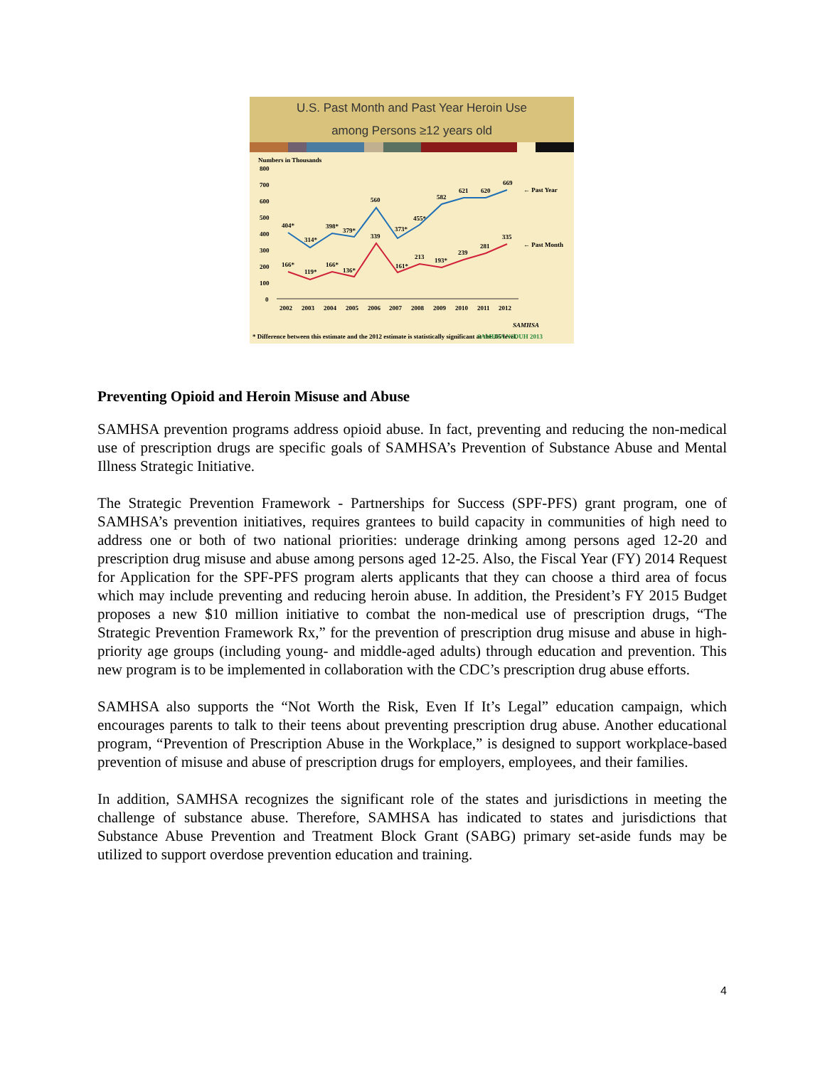U.S. Past Month and Past Year Heroin Use
among Persons ≥12 years old
Numbers in Thousands
800
700
600
500
400
300
200
100
0
404*
314*
398*
379*
560
373*
455*
582
621
620
669
← Past Year
166*
119*
166*
136*
339
161*
213
193*
239
281
335
← Past Month
2002
2003
2004
2005
2006
2007
2008
2009
2010
2011
2012
SAMHSA
* Difference between this estimate and the 2012 estimate is statistically significant at the .05 level.
SAMHSA NSDUH 2013
Preventing Opioid and Heroin Misuse and Abuse
SAMHSA prevention programs address opioid abuse. In fact, preventing and reducing the non-medical use of prescription drugs are specific goals of SAMHSA’s Prevention of Substance Abuse and Mental Illness Strategic Initiative.
The Strategic Prevention Framework - Partnerships for Success (SPF-PFS) grant program, one of SAMHSA’s prevention initiatives, requires grantees to build capacity in communities of high need to address one or both of two national priorities: underage drinking among persons aged 12-20 and prescription drug misuse and abuse among persons aged 12-25. Also, the Fiscal Year (FY) 2014 Request for Application for the SPF-PFS program alerts applicants that they can choose a third area of focus which may include preventing and reducing heroin abuse. In addition, the President’s FY 2015 Budget proposes a new $10 million initiative to combat the non-medical use of prescription drugs, “The Strategic Prevention Framework Rx,” for the prevention of prescription drug misuse and abuse in high-priority age groups (including young- and middle-aged adults) through education and prevention. This new program is to be implemented in collaboration with the CDC’s prescription drug abuse efforts.
SAMHSA also supports the “Not Worth the Risk, Even If It’s Legal” education campaign, which encourages parents to talk to their teens about preventing prescription drug abuse. Another educational program, “Prevention of Prescription Abuse in the Workplace,” is designed to support workplace-based prevention of misuse and abuse of prescription drugs for employers, employees, and their families.
In addition, SAMHSA recognizes the significant role of the states and jurisdictions in meeting the challenge of substance abuse. Therefore, SAMHSA has indicated to states and jurisdictions that Substance Abuse Prevention and Treatment Block Grant (SABG) primary set-aside funds may be utilized to support overdose prevention education and training.
4